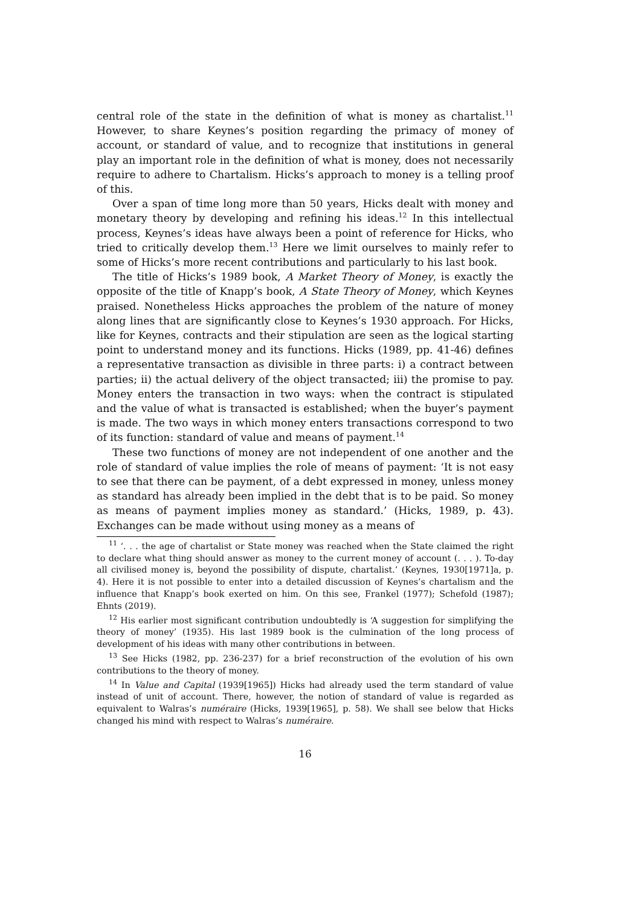central role of the state in the definition of what is money as chartalist.<sup>11</sup> However, to share Keynes’s position regarding the primacy of money of account, or standard of value, and to recognize that institutions in general play an important role in the definition of what is money, does not necessarily require to adhere to Chartalism. Hicks’s approach to money is a telling proof of this.
Over a span of time long more than 50 years, Hicks dealt with money and monetary theory by developing and refining his ideas.<sup>12</sup> In this intellectual process, Keynes’s ideas have always been a point of reference for Hicks, who tried to critically develop them.<sup>13</sup> Here we limit ourselves to mainly refer to some of Hicks’s more recent contributions and particularly to his last book.
The title of Hicks’s 1989 book, A Market Theory of Money, is exactly the opposite of the title of Knapp’s book, A State Theory of Money, which Keynes praised. Nonetheless Hicks approaches the problem of the nature of money along lines that are significantly close to Keynes’s 1930 approach. For Hicks, like for Keynes, contracts and their stipulation are seen as the logical starting point to understand money and its functions. Hicks (1989, pp. 41-46) defines a representative transaction as divisible in three parts: i) a contract between parties; ii) the actual delivery of the object transacted; iii) the promise to pay. Money enters the transaction in two ways: when the contract is stipulated and the value of what is transacted is established; when the buyer’s payment is made. The two ways in which money enters transactions correspond to two of its function: standard of value and means of payment.<sup>14</sup>
These two functions of money are not independent of one another and the role of standard of value implies the role of means of payment: ‘It is not easy to see that there can be payment, of a debt expressed in money, unless money as standard has already been implied in the debt that is to be paid. So money as means of payment implies money as standard.’ (Hicks, 1989, p. 43). Exchanges can be made without using money as a means of
<sup>11</sup> ‘. . . the age of chartalist or State money was reached when the State claimed the right to declare what thing should answer as money to the current money of account (. . . ). To-day all civilised money is, beyond the possibility of dispute, chartalist.’ (Keynes, 1930[1971]a, p. 4). Here it is not possible to enter into a detailed discussion of Keynes’s chartalism and the influence that Knapp’s book exerted on him. On this see, Frankel (1977); Schefold (1987); Ehnts (2019).
<sup>12</sup> His earlier most significant contribution undoubtedly is ‘A suggestion for simplifying the theory of money’ (1935). His last 1989 book is the culmination of the long process of development of his ideas with many other contributions in between.
<sup>13</sup> See Hicks (1982, pp. 236-237) for a brief reconstruction of the evolution of his own contributions to the theory of money.
<sup>14</sup> In Value and Capital (1939[1965]) Hicks had already used the term standard of value instead of unit of account. There, however, the notion of standard of value is regarded as equivalent to Walras’s numéraire (Hicks, 1939[1965], p. 58). We shall see below that Hicks changed his mind with respect to Walras’s numéraire.
16